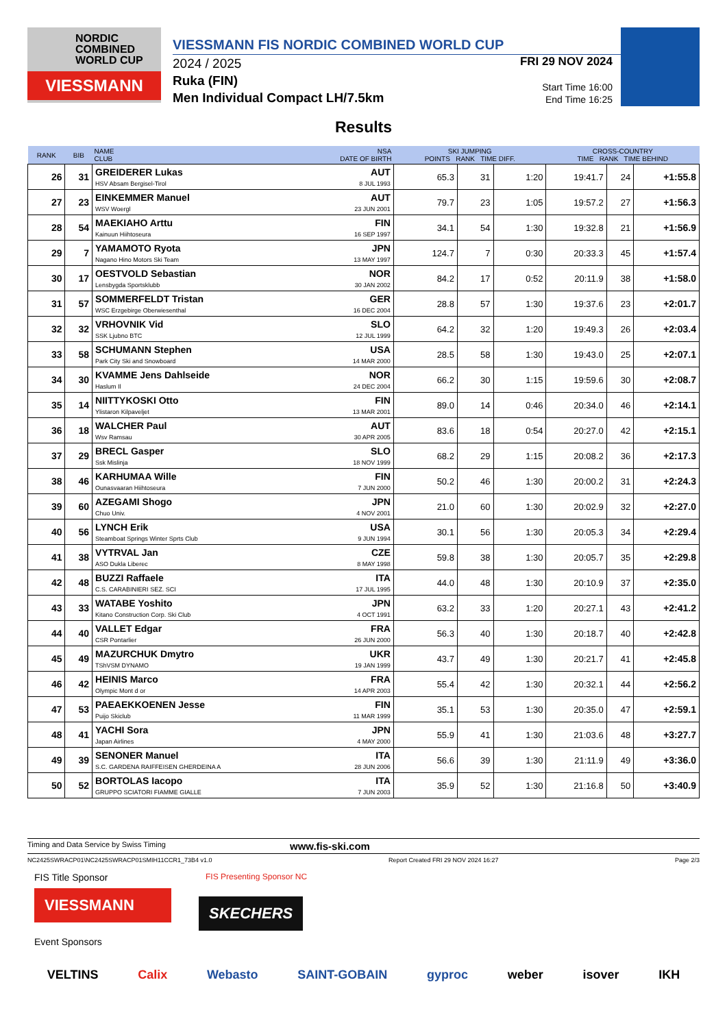NORDIC
COMBINED
WORLD CUP
VIESSMANN
VIESSMANN FIS NORDIC COMBINED WORLD CUP
2024 / 2025
Ruka (FIN)
Men Individual Compact LH/7.5km
FRI 29 NOV 2024
Start Time 16:00
End Time 16:25
Results
| RANK | BIB | NAME CLUB | NSA DATE OF BIRTH | SKI JUMPING POINTS RANK TIME DIFF. | | | CROSS-COUNTRY TIME RANK TIME BEHIND | | | | |
| --- | --- | --- | --- | --- | --- | --- | --- | --- | --- | --- | --- |
| | | 26 | 31 | GREIDERER Lukas HSV Absam Bergisel-Tirol | AUT 8 JUL 1993 | 65.3 | 31 | 1:20 | 19:41.7 | 24 | +1:55.8 |
| 27 | 23 | EINKEMMER Manuel WSV Woergl | AUT 23 JUN 2001 | 79.7 | 23 | 1:05 | 19:57.2 | 27 | +1:56.3 | | |
| 28 | 54 | MAEKIAHO Arttu Kainuun Hiihtoseura | FIN 16 SEP 1997 | 34.1 | 54 | 1:30 | 19:32.8 | 21 | +1:56.9 | | |
| 29 | 7 | YAMAMOTO Ryota Nagano Hino Motors Ski Team | JPN 13 MAY 1997 | 124.7 | 7 | 0:30 | 20:33.3 | 45 | +1:57.4 | | |
| 30 | 17 | OESTVOLD Sebastian Lensbygda Sportsklubb | NOR 30 JAN 2002 | 84.2 | 17 | 0:52 | 20:11.9 | 38 | +1:58.0 | | |
| 31 | 57 | SOMMERFELDT Tristan WSC Erzgebirge Oberwiesenthal | GER 16 DEC 2004 | 28.8 | 57 | 1:30 | 19:37.6 | 23 | +2:01.7 | | |
| 32 | 32 | VRHOVNIK Vid SSK Ljubno BTC | SLO 12 JUL 1999 | 64.2 | 32 | 1:20 | 19:49.3 | 26 | +2:03.4 | | |
| 33 | 58 | SCHUMANN Stephen Park City Ski and Snowboard | USA 14 MAR 2000 | 28.5 | 58 | 1:30 | 19:43.0 | 25 | +2:07.1 | | |
| 34 | 30 | KVAMME Jens Dahlseide Haslum Il | NOR 24 DEC 2004 | 66.2 | 30 | 1:15 | 19:59.6 | 30 | +2:08.7 | | |
| 35 | 14 | NIITTYKOSKI Otto Ylistaron Kilpaveljet | FIN 13 MAR 2001 | 89.0 | 14 | 0:46 | 20:34.0 | 46 | +2:14.1 | | |
| 36 | 18 | WALCHER Paul Wsv Ramsau | AUT 30 APR 2005 | 83.6 | 18 | 0:54 | 20:27.0 | 42 | +2:15.1 | | |
| 37 | 29 | BRECL Gasper Ssk Mislinja | SLO 18 NOV 1999 | 68.2 | 29 | 1:15 | 20:08.2 | 36 | +2:17.3 | | |
| 38 | 46 | KARHUMAA Wille Ounasvaaran Hiihtoseura | FIN 7 JUN 2000 | 50.2 | 46 | 1:30 | 20:00.2 | 31 | +2:24.3 | | |
| 39 | 60 | AZEGAMI Shogo Chuo Univ. | JPN 4 NOV 2001 | 21.0 | 60 | 1:30 | 20:02.9 | 32 | +2:27.0 | | |
| 40 | 56 | LYNCH Erik Steamboat Springs Winter Sprts Club | USA 9 JUN 1994 | 30.1 | 56 | 1:30 | 20:05.3 | 34 | +2:29.4 | | |
| 41 | 38 | VYTRVAL Jan ASO Dukla Liberec | CZE 8 MAY 1998 | 59.8 | 38 | 1:30 | 20:05.7 | 35 | +2:29.8 | | |
| 42 | 48 | BUZZI Raffaele C.S. CARABINIERI SEZ. SCI | ITA 17 JUL 1995 | 44.0 | 48 | 1:30 | 20:10.9 | 37 | +2:35.0 | | |
| 43 | 33 | WATABE Yoshito Kitano Construction Corp. Ski Club | JPN 4 OCT 1991 | 63.2 | 33 | 1:20 | 20:27.1 | 43 | +2:41.2 | | |
| 44 | 40 | VALLET Edgar CSR Pontarlier | FRA 26 JUN 2000 | 56.3 | 40 | 1:30 | 20:18.7 | 40 | +2:42.8 | | |
| 45 | 49 | MAZURCHUK Dmytro TShVSM DYNAMO | UKR 19 JAN 1999 | 43.7 | 49 | 1:30 | 20:21.7 | 41 | +2:45.8 | | |
| 46 | 42 | HEINIS Marco Olympic Mont d or | FRA 14 APR 2003 | 55.4 | 42 | 1:30 | 20:32.1 | 44 | +2:56.2 | | |
| 47 | 53 | PAEAEKKOENEN Jesse Puijo Skiclub | FIN 11 MAR 1999 | 35.1 | 53 | 1:30 | 20:35.0 | 47 | +2:59.1 | | |
| 48 | 41 | YACHI Sora Japan Airlines | JPN 4 MAY 2000 | 55.9 | 41 | 1:30 | 21:03.6 | 48 | +3:27.7 | | |
| 49 | 39 | SENONER Manuel S.C. GARDENA RAIFFEISEN GHERDEINA A | ITA 28 JUN 2006 | 56.6 | 39 | 1:30 | 21:11.9 | 49 | +3:36.0 | | |
| 50 | 52 | BORTOLAS Iacopo GRUPPO SCIATORI FIAMME GIALLE | ITA 7 JUN 2003 | 35.9 | 52 | 1:30 | 21:16.8 | 50 | +3:40.9 | | |
Timing and Data Service by Swiss Timing www.fis-ski.com
NC2425SWRACP01\NC2425SWRACP01SMIH11CCR1_73B4 v1.0 Report Created FRI 29 NOV 2024 16:27 Page 2/3
FIS Title Sponsor
VIESSMANN
FIS Presenting Sponsor NC
SKECHERS
Event Sponsors
VELTINS Calix Webasto SAINT-GOBAIN gyproc weber isover IKH